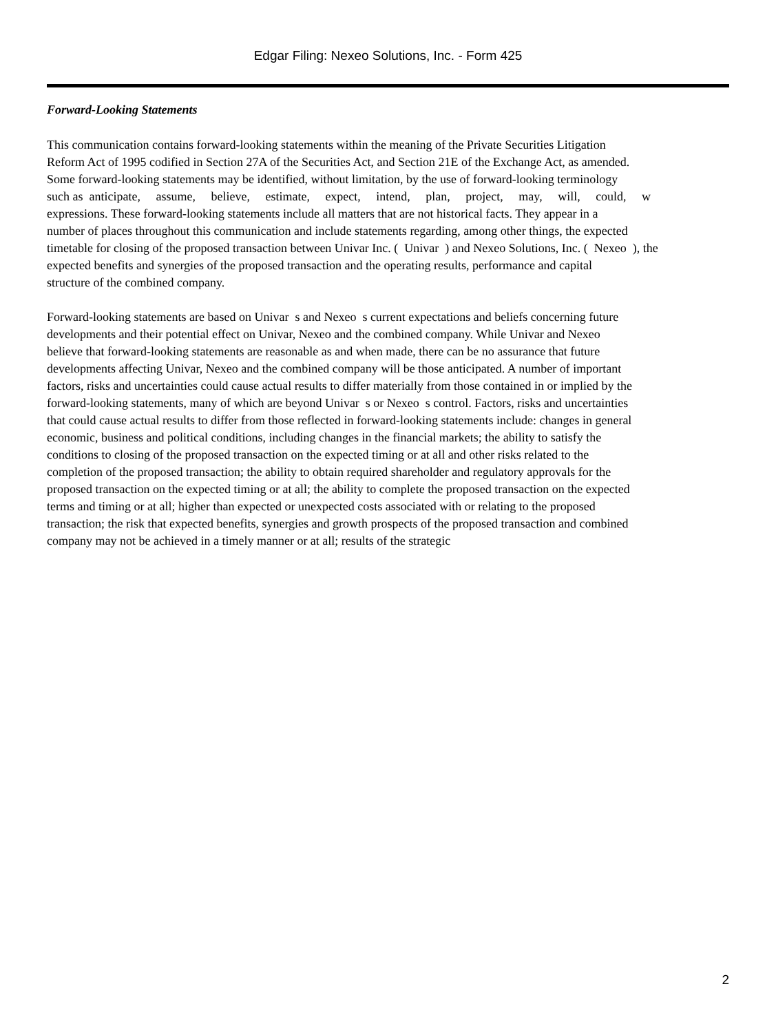Edgar Filing: Nexeo Solutions, Inc. - Form 425
Forward-Looking Statements
This communication contains forward-looking statements within the meaning of the Private Securities Litigation
Reform Act of 1995 codified in Section 27A of the Securities Act, and Section 21E of the Exchange Act, as amended.
Some forward-looking statements may be identified, without limitation, by the use of forward-looking terminology
such as anticipate, assume, believe, estimate, expect, intend, plan, project, may, will, could, w
expressions. These forward-looking statements include all matters that are not historical facts. They appear in a
number of places throughout this communication and include statements regarding, among other things, the expected
timetable for closing of the proposed transaction between Univar Inc. ( Univar ) and Nexeo Solutions, Inc. ( Nexeo ), the
expected benefits and synergies of the proposed transaction and the operating results, performance and capital
structure of the combined company.
Forward-looking statements are based on Univar s and Nexeo s current expectations and beliefs concerning future
developments and their potential effect on Univar, Nexeo and the combined company. While Univar and Nexeo
believe that forward-looking statements are reasonable as and when made, there can be no assurance that future
developments affecting Univar, Nexeo and the combined company will be those anticipated. A number of important
factors, risks and uncertainties could cause actual results to differ materially from those contained in or implied by the
forward-looking statements, many of which are beyond Univar s or Nexeo s control. Factors, risks and uncertainties
that could cause actual results to differ from those reflected in forward-looking statements include: changes in general
economic, business and political conditions, including changes in the financial markets; the ability to satisfy the
conditions to closing of the proposed transaction on the expected timing or at all and other risks related to the
completion of the proposed transaction; the ability to obtain required shareholder and regulatory approvals for the
proposed transaction on the expected timing or at all; the ability to complete the proposed transaction on the expected
terms and timing or at all; higher than expected or unexpected costs associated with or relating to the proposed
transaction; the risk that expected benefits, synergies and growth prospects of the proposed transaction and combined
company may not be achieved in a timely manner or at all; results of the strategic
2